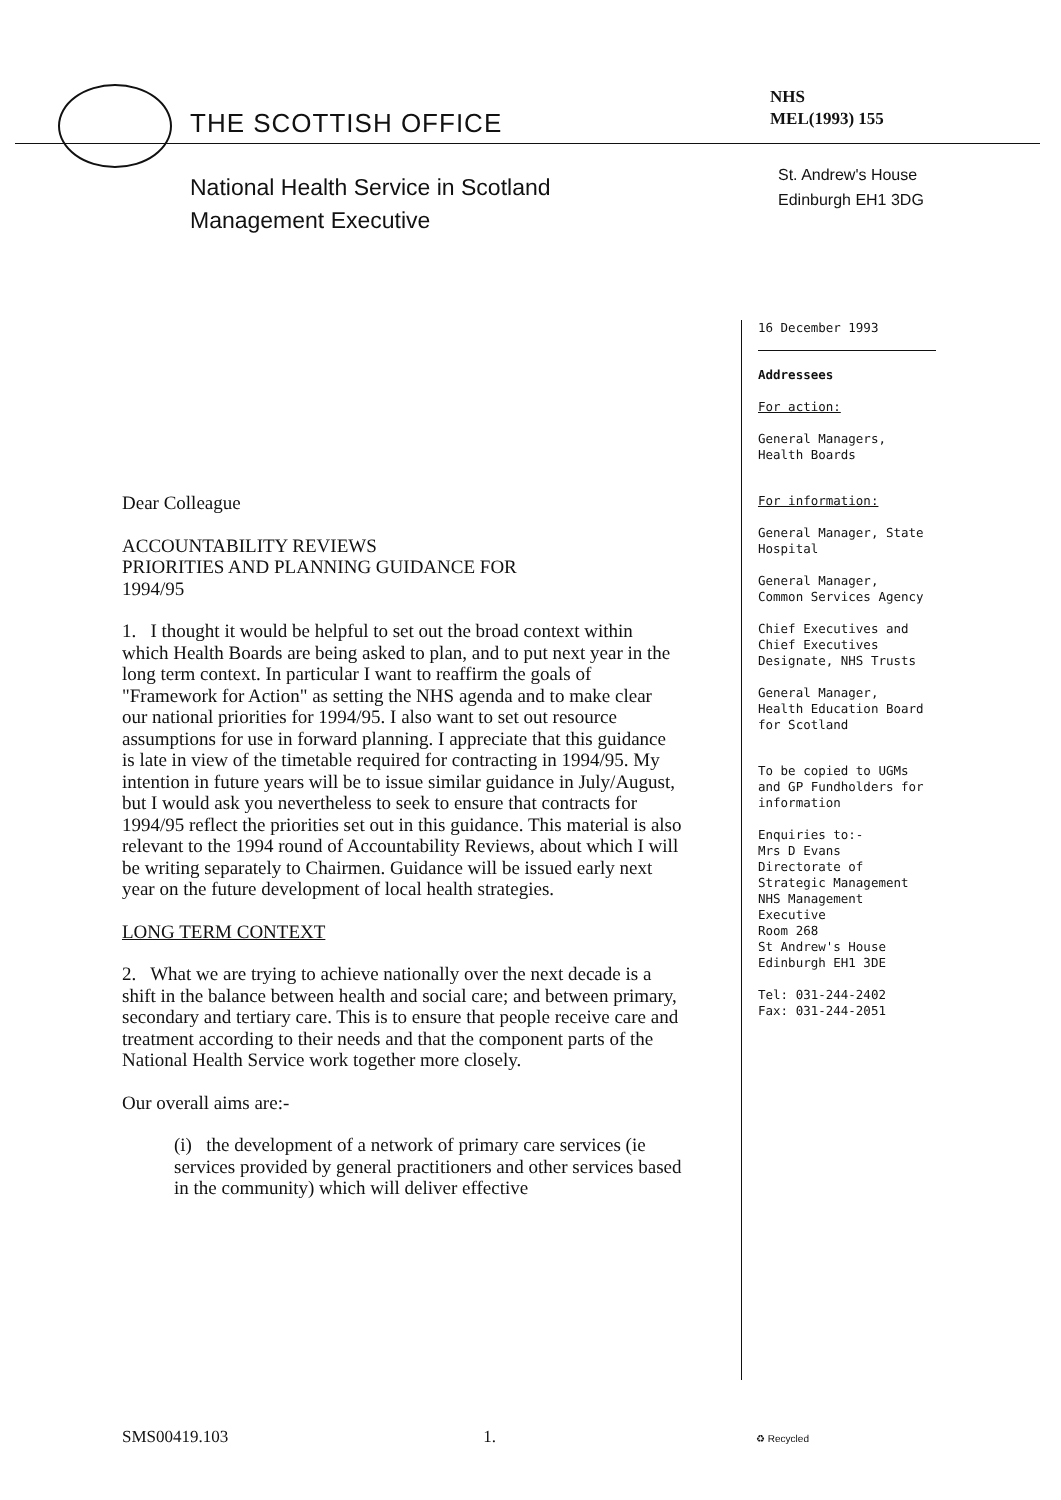THE SCOTTISH OFFICE
National Health Service in Scotland
Management Executive
NHS
MEL(1993) 155
St. Andrew's House
Edinburgh EH1 3DG
16 December 1993
Addressees
For action:
General Managers,
Health Boards
For information:
General Manager, State
Hospital
General Manager,
Common Services Agency
Chief Executives and
Chief Executives
Designate, NHS Trusts
General Manager,
Health Education Board
for Scotland
To be copied to UGMs
and GP Fundholders for
information
Enquiries to:-
Mrs D Evans
Directorate of
Strategic Management
NHS Management
Executive
Room 268
St Andrew's House
Edinburgh EH1 3DE
Tel: 031-244-2402
Fax: 031-244-2051
Dear Colleague
ACCOUNTABILITY REVIEWS
PRIORITIES AND PLANNING GUIDANCE FOR
1994/95
1. I thought it would be helpful to set out the broad context within which Health Boards are being asked to plan, and to put next year in the long term context. In particular I want to reaffirm the goals of "Framework for Action" as setting the NHS agenda and to make clear our national priorities for 1994/95. I also want to set out resource assumptions for use in forward planning. I appreciate that this guidance is late in view of the timetable required for contracting in 1994/95. My intention in future years will be to issue similar guidance in July/August, but I would ask you nevertheless to seek to ensure that contracts for 1994/95 reflect the priorities set out in this guidance. This material is also relevant to the 1994 round of Accountability Reviews, about which I will be writing separately to Chairmen. Guidance will be issued early next year on the future development of local health strategies.
LONG TERM CONTEXT
2. What we are trying to achieve nationally over the next decade is a shift in the balance between health and social care; and between primary, secondary and tertiary care. This is to ensure that people receive care and treatment according to their needs and that the component parts of the National Health Service work together more closely.
Our overall aims are:-
(i) the development of a network of primary care services (ie services provided by general practitioners and other services based in the community) which will deliver effective
SMS00419.103 1. ♻ Recycled